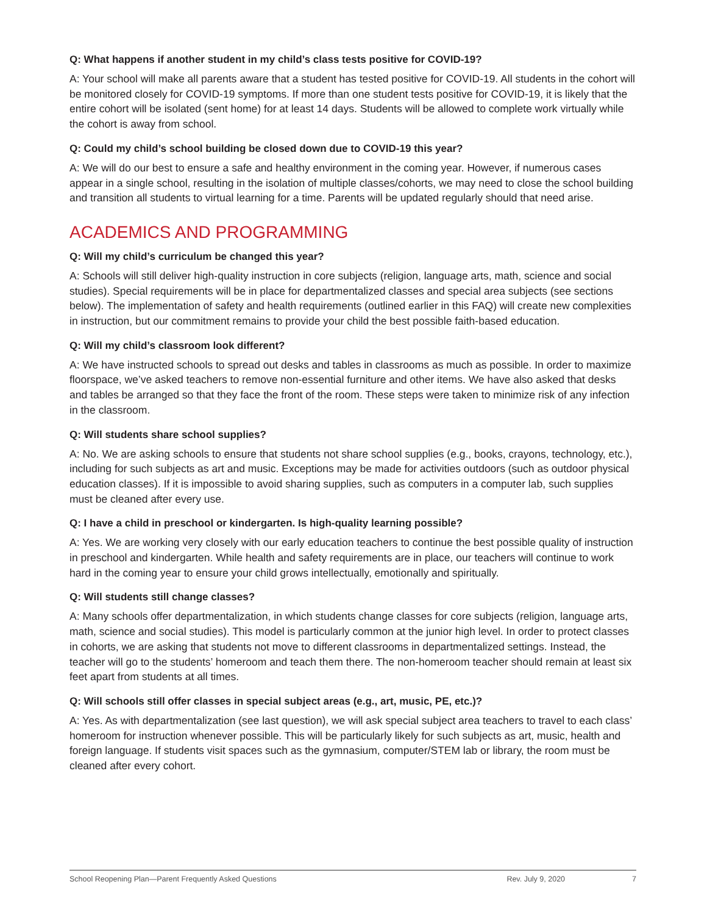Q: What happens if another student in my child’s class tests positive for COVID-19?
A: Your school will make all parents aware that a student has tested positive for COVID-19. All students in the cohort will be monitored closely for COVID-19 symptoms. If more than one student tests positive for COVID-19, it is likely that the entire cohort will be isolated (sent home) for at least 14 days. Students will be allowed to complete work virtually while the cohort is away from school.
Q: Could my child’s school building be closed down due to COVID-19 this year?
A: We will do our best to ensure a safe and healthy environment in the coming year. However, if numerous cases appear in a single school, resulting in the isolation of multiple classes/cohorts, we may need to close the school building and transition all students to virtual learning for a time. Parents will be updated regularly should that need arise.
ACADEMICS AND PROGRAMMING
Q: Will my child’s curriculum be changed this year?
A: Schools will still deliver high-quality instruction in core subjects (religion, language arts, math, science and social studies). Special requirements will be in place for departmentalized classes and special area subjects (see sections below). The implementation of safety and health requirements (outlined earlier in this FAQ) will create new complexities in instruction, but our commitment remains to provide your child the best possible faith-based education.
Q: Will my child’s classroom look different?
A: We have instructed schools to spread out desks and tables in classrooms as much as possible. In order to maximize floorspace, we’ve asked teachers to remove non-essential furniture and other items. We have also asked that desks and tables be arranged so that they face the front of the room. These steps were taken to minimize risk of any infection in the classroom.
Q: Will students share school supplies?
A: No. We are asking schools to ensure that students not share school supplies (e.g., books, crayons, technology, etc.), including for such subjects as art and music. Exceptions may be made for activities outdoors (such as outdoor physical education classes). If it is impossible to avoid sharing supplies, such as computers in a computer lab, such supplies must be cleaned after every use.
Q: I have a child in preschool or kindergarten. Is high-quality learning possible?
A: Yes. We are working very closely with our early education teachers to continue the best possible quality of instruction in preschool and kindergarten. While health and safety requirements are in place, our teachers will continue to work hard in the coming year to ensure your child grows intellectually, emotionally and spiritually.
Q: Will students still change classes?
A: Many schools offer departmentalization, in which students change classes for core subjects (religion, language arts, math, science and social studies). This model is particularly common at the junior high level. In order to protect classes in cohorts, we are asking that students not move to different classrooms in departmentalized settings. Instead, the teacher will go to the students’ homeroom and teach them there. The non-homeroom teacher should remain at least six feet apart from students at all times.
Q: Will schools still offer classes in special subject areas (e.g., art, music, PE, etc.)?
A: Yes. As with departmentalization (see last question), we will ask special subject area teachers to travel to each class’ homeroom for instruction whenever possible. This will be particularly likely for such subjects as art, music, health and foreign language. If students visit spaces such as the gymnasium, computer/STEM lab or library, the room must be cleaned after every cohort.
School Reopening Plan—Parent Frequently Asked Questions Rev. July 9, 2020 7